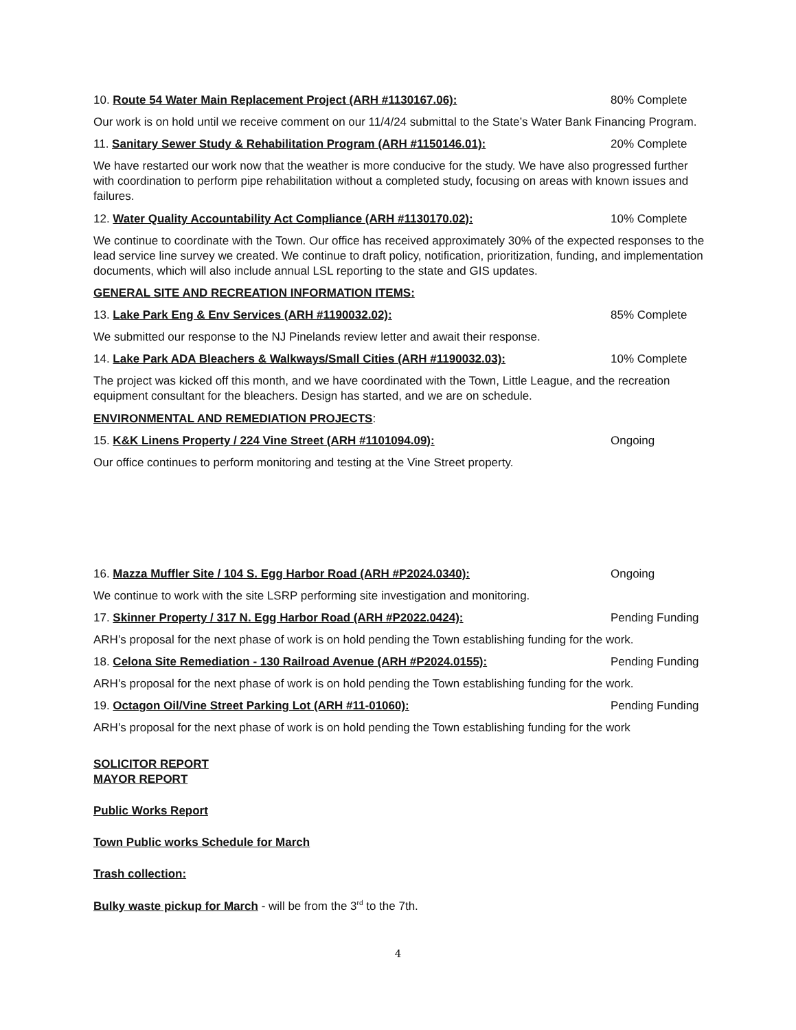10. Route 54 Water Main Replacement Project (ARH #1130167.06): 80% Complete
Our work is on hold until we receive comment on our 11/4/24 submittal to the State’s Water Bank Financing Program.
11. Sanitary Sewer Study & Rehabilitation Program (ARH #1150146.01): 20% Complete
We have restarted our work now that the weather is more conducive for the study. We have also progressed further with coordination to perform pipe rehabilitation without a completed study, focusing on areas with known issues and failures.
12. Water Quality Accountability Act Compliance (ARH #1130170.02): 10% Complete
We continue to coordinate with the Town. Our office has received approximately 30% of the expected responses to the lead service line survey we created. We continue to draft policy, notification, prioritization, funding, and implementation documents, which will also include annual LSL reporting to the state and GIS updates.
GENERAL SITE AND RECREATION INFORMATION ITEMS:
13. Lake Park Eng & Env Services (ARH #1190032.02): 85% Complete
We submitted our response to the NJ Pinelands review letter and await their response.
14. Lake Park ADA Bleachers & Walkways/Small Cities (ARH #1190032.03): 10% Complete
The project was kicked off this month, and we have coordinated with the Town, Little League, and the recreation equipment consultant for the bleachers. Design has started, and we are on schedule.
ENVIRONMENTAL AND REMEDIATION PROJECTS:
15. K&K Linens Property / 224 Vine Street (ARH #1101094.09): Ongoing
Our office continues to perform monitoring and testing at the Vine Street property.
16. Mazza Muffler Site / 104 S. Egg Harbor Road (ARH #P2024.0340): Ongoing
We continue to work with the site LSRP performing site investigation and monitoring.
17. Skinner Property / 317 N. Egg Harbor Road (ARH #P2022.0424): Pending Funding
ARH’s proposal for the next phase of work is on hold pending the Town establishing funding for the work.
18. Celona Site Remediation - 130 Railroad Avenue (ARH #P2024.0155): Pending Funding
ARH’s proposal for the next phase of work is on hold pending the Town establishing funding for the work.
19. Octagon Oil/Vine Street Parking Lot (ARH #11-01060): Pending Funding
ARH’s proposal for the next phase of work is on hold pending the Town establishing funding for the work
SOLICITOR REPORT
MAYOR REPORT
Public Works Report
Town Public works Schedule for March
Trash collection:
Bulky waste pickup for March - will be from the 3<sup>rd</sup> to the 7th.
4